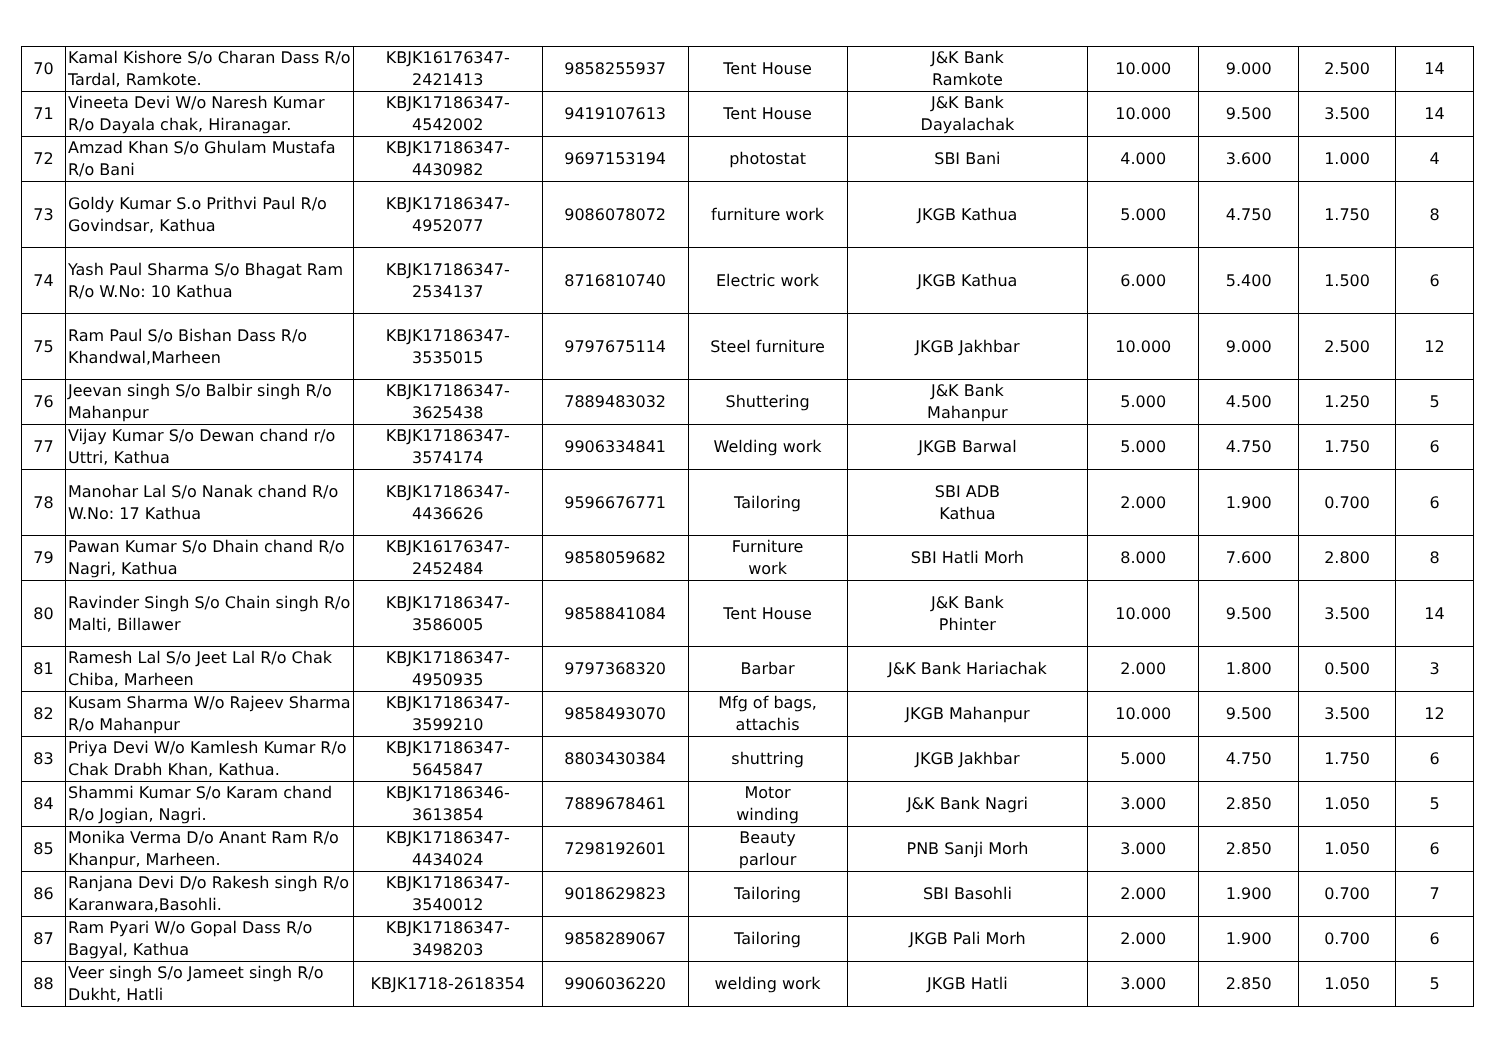| 70 | Kamal Kishore S/o Charan Dass R/o Tardal, Ramkote. | KBJK16176347-2421413 | 9858255937 | Tent House | J&K Bank Ramkote | 10.000 | 9.000 | 2.500 | 14 |
| 71 | Vineeta Devi W/o Naresh Kumar R/o Dayala chak, Hiranagar. | KBJK17186347-4542002 | 9419107613 | Tent House | J&K Bank Dayalachak | 10.000 | 9.500 | 3.500 | 14 |
| 72 | Amzad Khan S/o Ghulam Mustafa R/o Bani | KBJK17186347-4430982 | 9697153194 | photostat | SBI Bani | 4.000 | 3.600 | 1.000 | 4 |
| 73 | Goldy Kumar S.o Prithvi Paul R/o Govindsar, Kathua | KBJK17186347-4952077 | 9086078072 | furniture work | JKGB Kathua | 5.000 | 4.750 | 1.750 | 8 |
| 74 | Yash Paul Sharma S/o Bhagat Ram R/o W.No: 10 Kathua | KBJK17186347-2534137 | 8716810740 | Electric work | JKGB Kathua | 6.000 | 5.400 | 1.500 | 6 |
| 75 | Ram Paul S/o Bishan Dass R/o Khandwal,Marheen | KBJK17186347-3535015 | 9797675114 | Steel furniture | JKGB Jakhbar | 10.000 | 9.000 | 2.500 | 12 |
| 76 | Jeevan singh S/o Balbir singh R/o Mahanpur | KBJK17186347-3625438 | 7889483032 | Shuttering | J&K Bank Mahanpur | 5.000 | 4.500 | 1.250 | 5 |
| 77 | Vijay Kumar S/o Dewan chand r/o Uttri, Kathua | KBJK17186347-3574174 | 9906334841 | Welding work | JKGB Barwal | 5.000 | 4.750 | 1.750 | 6 |
| 78 | Manohar Lal S/o Nanak chand R/o W.No: 17 Kathua | KBJK17186347-4436626 | 9596676771 | Tailoring | SBI ADB Kathua | 2.000 | 1.900 | 0.700 | 6 |
| 79 | Pawan Kumar S/o Dhain chand R/o Nagri, Kathua | KBJK16176347-2452484 | 9858059682 | Furniture work | SBI Hatli Morh | 8.000 | 7.600 | 2.800 | 8 |
| 80 | Ravinder Singh S/o Chain singh R/o Malti, Billawer | KBJK17186347-3586005 | 9858841084 | Tent House | J&K Bank Phinter | 10.000 | 9.500 | 3.500 | 14 |
| 81 | Ramesh Lal S/o Jeet Lal R/o Chak Chiba, Marheen | KBJK17186347-4950935 | 9797368320 | Barbar | J&K Bank Hariachak | 2.000 | 1.800 | 0.500 | 3 |
| 82 | Kusam Sharma W/o Rajeev Sharma R/o Mahanpur | KBJK17186347-3599210 | 9858493070 | Mfg of bags, attachis | JKGB Mahanpur | 10.000 | 9.500 | 3.500 | 12 |
| 83 | Priya Devi W/o Kamlesh Kumar R/o Chak Drabh Khan, Kathua. | KBJK17186347-5645847 | 8803430384 | shuttring | JKGB Jakhbar | 5.000 | 4.750 | 1.750 | 6 |
| 84 | Shammi Kumar S/o Karam chand R/o Jogian, Nagri. | KBJK17186346-3613854 | 7889678461 | Motor winding | J&K Bank Nagri | 3.000 | 2.850 | 1.050 | 5 |
| 85 | Monika Verma D/o Anant Ram R/o Khanpur, Marheen. | KBJK17186347-4434024 | 7298192601 | Beauty parlour | PNB Sanji Morh | 3.000 | 2.850 | 1.050 | 6 |
| 86 | Ranjana Devi D/o Rakesh singh R/o Karanwara,Basohli. | KBJK17186347-3540012 | 9018629823 | Tailoring | SBI Basohli | 2.000 | 1.900 | 0.700 | 7 |
| 87 | Ram Pyari W/o Gopal Dass R/o Bagyal, Kathua | KBJK17186347-3498203 | 9858289067 | Tailoring | JKGB Pali Morh | 2.000 | 1.900 | 0.700 | 6 |
| 88 | Veer singh S/o Jameet singh R/o Dukht, Hatli | KBJK1718-2618354 | 9906036220 | welding work | JKGB Hatli | 3.000 | 2.850 | 1.050 | 5 |